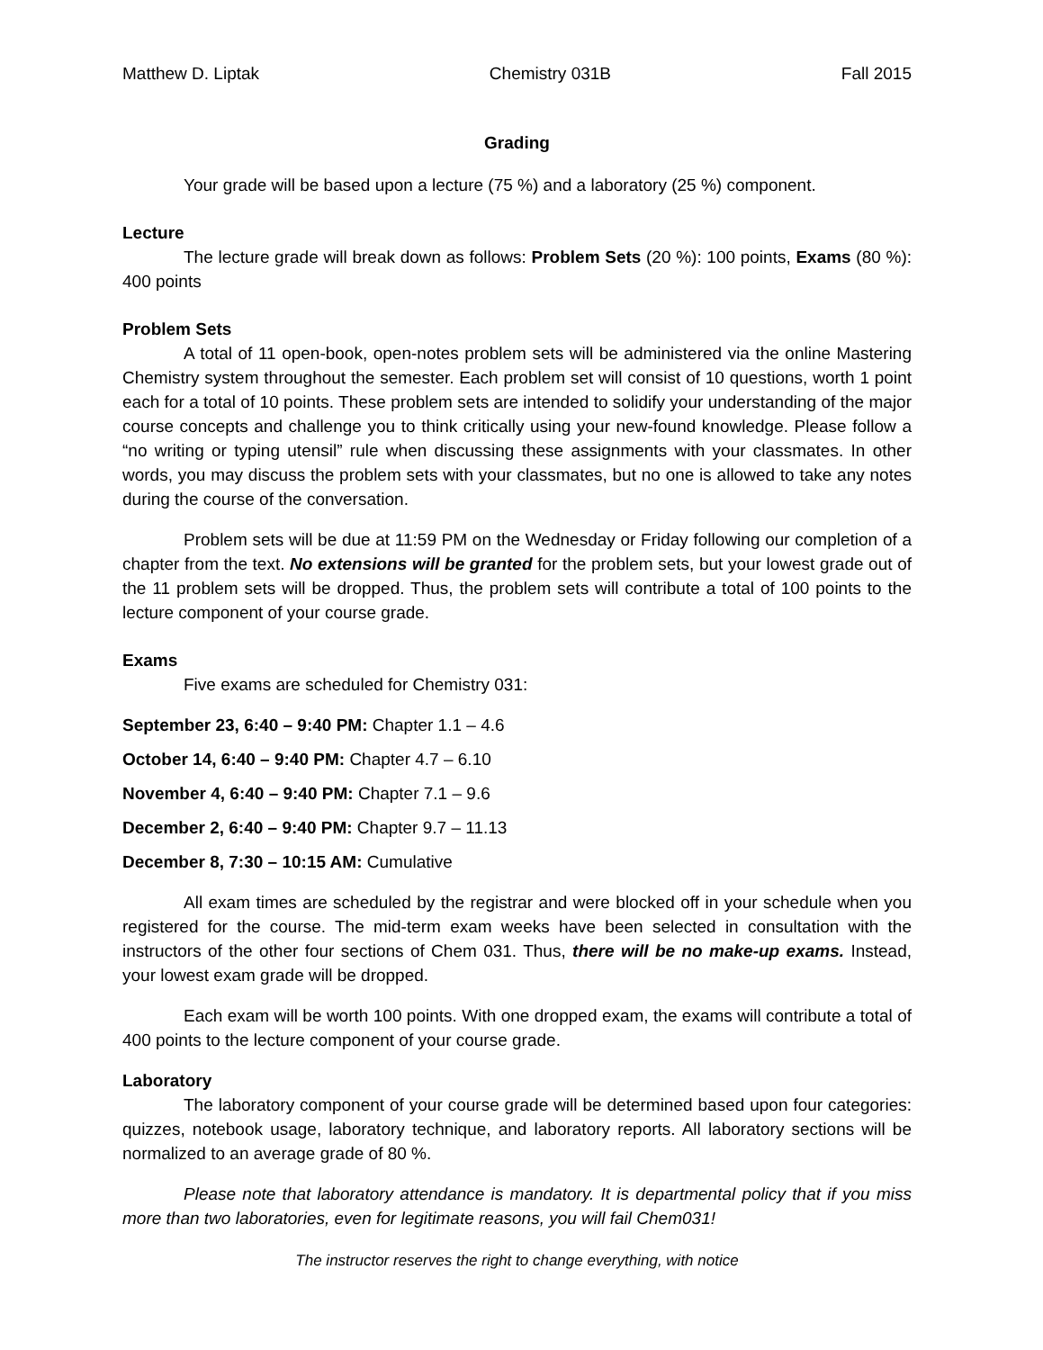Matthew D. Liptak Chemistry 031B Fall 2015
Grading
Your grade will be based upon a lecture (75 %) and a laboratory (25 %) component.
Lecture
The lecture grade will break down as follows: Problem Sets (20 %): 100 points, Exams (80 %): 400 points
Problem Sets
A total of 11 open-book, open-notes problem sets will be administered via the online Mastering Chemistry system throughout the semester. Each problem set will consist of 10 questions, worth 1 point each for a total of 10 points. These problem sets are intended to solidify your understanding of the major course concepts and challenge you to think critically using your new-found knowledge. Please follow a “no writing or typing utensil” rule when discussing these assignments with your classmates. In other words, you may discuss the problem sets with your classmates, but no one is allowed to take any notes during the course of the conversation.
Problem sets will be due at 11:59 PM on the Wednesday or Friday following our completion of a chapter from the text. No extensions will be granted for the problem sets, but your lowest grade out of the 11 problem sets will be dropped. Thus, the problem sets will contribute a total of 100 points to the lecture component of your course grade.
Exams
Five exams are scheduled for Chemistry 031:
September 23, 6:40 – 9:40 PM: Chapter 1.1 – 4.6
October 14, 6:40 – 9:40 PM: Chapter 4.7 – 6.10
November 4, 6:40 – 9:40 PM: Chapter 7.1 – 9.6
December 2, 6:40 – 9:40 PM: Chapter 9.7 – 11.13
December 8, 7:30 – 10:15 AM: Cumulative
All exam times are scheduled by the registrar and were blocked off in your schedule when you registered for the course. The mid-term exam weeks have been selected in consultation with the instructors of the other four sections of Chem 031. Thus, there will be no make-up exams. Instead, your lowest exam grade will be dropped.
Each exam will be worth 100 points. With one dropped exam, the exams will contribute a total of 400 points to the lecture component of your course grade.
Laboratory
The laboratory component of your course grade will be determined based upon four categories: quizzes, notebook usage, laboratory technique, and laboratory reports. All laboratory sections will be normalized to an average grade of 80 %.
Please note that laboratory attendance is mandatory. It is departmental policy that if you miss more than two laboratories, even for legitimate reasons, you will fail Chem031!
The instructor reserves the right to change everything, with notice